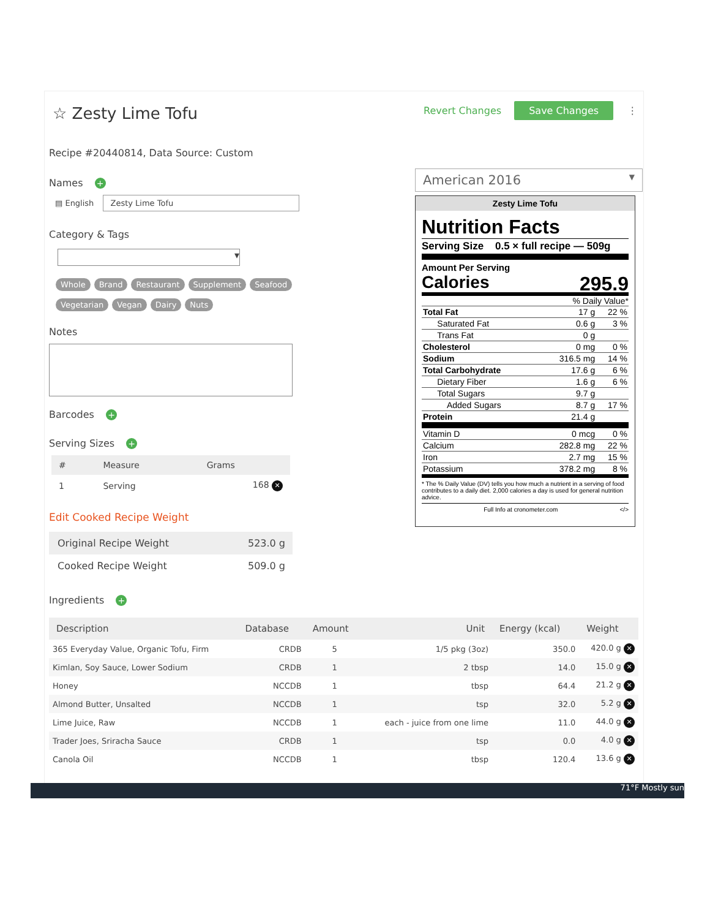☆ Zesty Lime Tofu
Recipe #20440814, Data Source: Custom
Names +
▤ English Zesty Lime Tofu
Category & Tags
▾
Whole Brand Restaurant Supplement Seafood
Vegetarian Vegan Dairy Nuts
Notes
Barcodes +
Serving Sizes +
| # | Measure | Grams |
| --- | --- | --- |
| 1 | Serving | 168 ✕ |
Edit Cooked Recipe Weight
| Original Recipe Weight | 523.0 g |
| Cooked Recipe Weight | 509.0 g |
Ingredients +
Revert Changes Save Changes ⋮
American 2016 ▼
Zesty Lime Tofu
Nutrition Facts
Serving Size 0.5 × full recipe — 509g
Amount Per Serving
Calories 295.9
% Daily Value*
| Total Fat | 17 g | 22 % |
| Saturated Fat | 0.6 g | 3 % |
| Trans Fat | 0 g | |
| Cholesterol | 0 mg | 0 % |
| Sodium | 316.5 mg | 14 % |
| Total Carbohydrate | 17.6 g | 6 % |
| Dietary Fiber | 1.6 g | 6 % |
| Total Sugars | 9.7 g | |
| Added Sugars | 8.7 g | 17 % |
| Protein | 21.4 g | |
| Vitamin D | 0 mcg | 0 % |
| Calcium | 282.8 mg | 22 % |
| Iron | 2.7 mg | 15 % |
| Potassium | 378.2 mg | 8 % |
* The % Daily Value (DV) tells you how much a nutrient in a serving of food contributes to a daily diet. 2,000 calories a day is used for general nutrition advice.
Full Info at cronometer.com </>
| Description | Database | Amount | Unit | Energy (kcal) | Weight |
| --- | --- | --- | --- | --- | --- |
| 365 Everyday Value, Organic Tofu, Firm | CRDB | 5 | 1/5 pkg (3oz) | 350.0 | 420.0 g ✕ |
| Kimlan, Soy Sauce, Lower Sodium | CRDB | 1 | 2 tbsp | 14.0 | 15.0 g ✕ |
| Honey | NCCDB | 1 | tbsp | 64.4 | 21.2 g ✕ |
| Almond Butter, Unsalted | NCCDB | 1 | tsp | 32.0 | 5.2 g ✕ |
| Lime Juice, Raw | NCCDB | 1 | each - juice from one lime | 11.0 | 44.0 g ✕ |
| Trader Joes, Sriracha Sauce | CRDB | 1 | tsp | 0.0 | 4.0 g ✕ |
| Canola Oil | NCCDB | 1 | tbsp | 120.4 | 13.6 g ✕ |
71°F Mostly sun